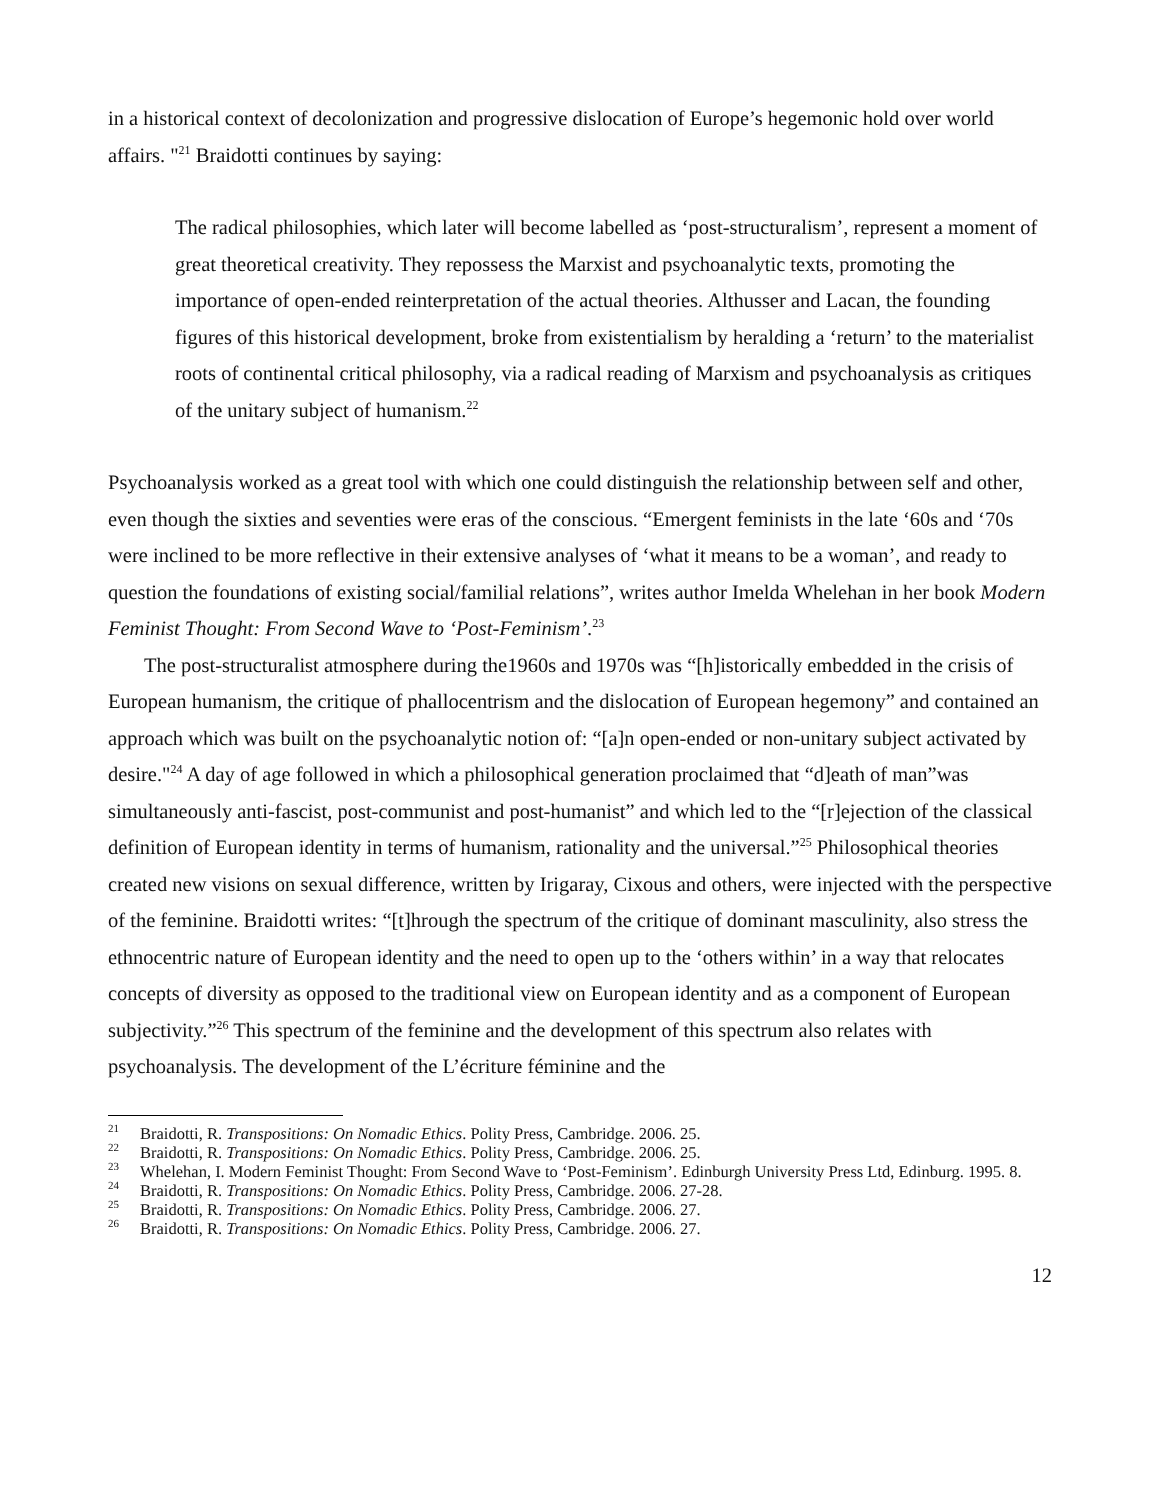in a historical context of decolonization and progressive dislocation of Europe’s hegemonic hold over world affairs. "<sup>21</sup> Braidotti continues by saying:
The radical philosophies, which later will become labelled as ‘post-structuralism’, represent a moment of great theoretical creativity. They repossess the Marxist and psychoanalytic texts, promoting the importance of open-ended reinterpretation of the actual theories. Althusser and Lacan, the founding figures of this historical development, broke from existentialism by heralding a ‘return’ to the materialist roots of continental critical philosophy, via a radical reading of Marxism and psychoanalysis as critiques of the unitary subject of humanism.<sup>22</sup>
Psychoanalysis worked as a great tool with which one could distinguish the relationship between self and other, even though the sixties and seventies were eras of the conscious. “Emergent feminists in the late ‘60s and ‘70s were inclined to be more reflective in their extensive analyses of ‘what it means to be a woman’, and ready to question the foundations of existing social/familial relations”, writes author Imelda Whelehan in her book Modern Feminist Thought: From Second Wave to ‘Post-Feminism’.<sup>23</sup>
The post-structuralist atmosphere during the1960s and 1970s was “[h]istorically embedded in the crisis of European humanism, the critique of phallocentrism and the dislocation of European hegemony” and contained an approach which was built on the psychoanalytic notion of: “[a]n open-ended or non-unitary subject activated by desire."<sup>24</sup> A day of age followed in which a philosophical generation proclaimed that “d]eath of man”was simultaneously anti-fascist, post-communist and post-humanist” and which led to the “[r]ejection of the classical definition of European identity in terms of humanism, rationality and the universal.”<sup>25</sup> Philosophical theories created new visions on sexual difference, written by Irigaray, Cixous and others, were injected with the perspective of the feminine. Braidotti writes: “[t]hrough the spectrum of the critique of dominant masculinity, also stress the ethnocentric nature of European identity and the need to open up to the ‘others within’ in a way that relocates concepts of diversity as opposed to the traditional view on European identity and as a component of European subjectivity.”<sup>26</sup> This spectrum of the feminine and the development of this spectrum also relates with psychoanalysis. The development of the L’écriture féminine and the
<sup>21</sup> Braidotti, R. Transpositions: On Nomadic Ethics. Polity Press, Cambridge. 2006. 25.
<sup>22</sup> Braidotti, R. Transpositions: On Nomadic Ethics. Polity Press, Cambridge. 2006. 25.
<sup>23</sup> Whelehan, I. Modern Feminist Thought: From Second Wave to ‘Post-Feminism’. Edinburgh University Press Ltd, Edinburg. 1995. 8.
<sup>24</sup> Braidotti, R. Transpositions: On Nomadic Ethics. Polity Press, Cambridge. 2006. 27-28.
<sup>25</sup> Braidotti, R. Transpositions: On Nomadic Ethics. Polity Press, Cambridge. 2006. 27.
<sup>26</sup> Braidotti, R. Transpositions: On Nomadic Ethics. Polity Press, Cambridge. 2006. 27.
12